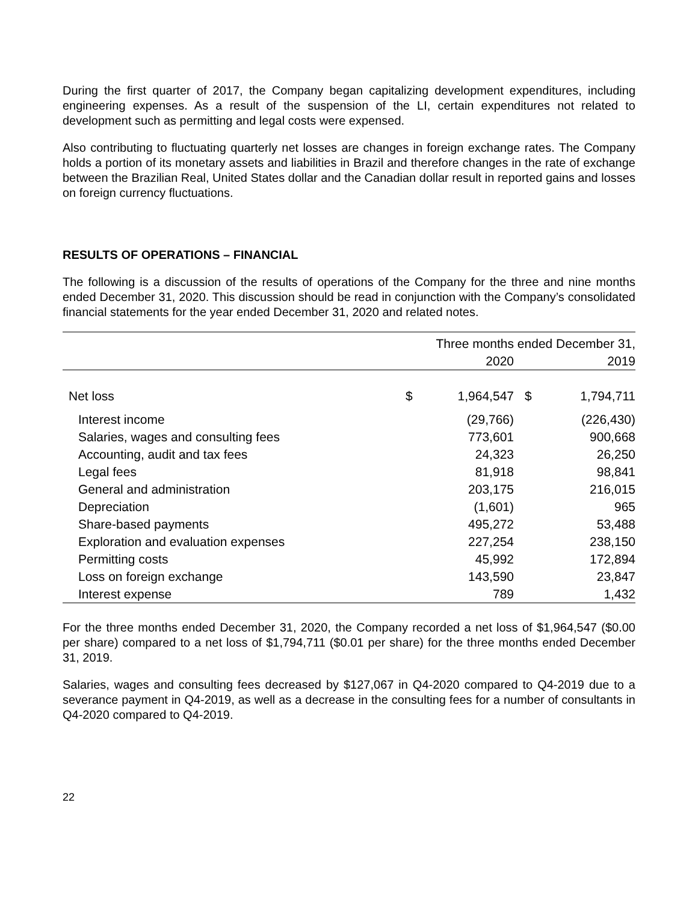During the first quarter of 2017, the Company began capitalizing development expenditures, including engineering expenses. As a result of the suspension of the LI, certain expenditures not related to development such as permitting and legal costs were expensed.
Also contributing to fluctuating quarterly net losses are changes in foreign exchange rates. The Company holds a portion of its monetary assets and liabilities in Brazil and therefore changes in the rate of exchange between the Brazilian Real, United States dollar and the Canadian dollar result in reported gains and losses on foreign currency fluctuations.
RESULTS OF OPERATIONS – FINANCIAL
The following is a discussion of the results of operations of the Company for the three and nine months ended December 31, 2020. This discussion should be read in conjunction with the Company’s consolidated financial statements for the year ended December 31, 2020 and related notes.
| | Three months ended December 31, | | | |
| --- | --- | --- | --- | --- |
| | | 2020 | | 2019 |
| Net loss | $ | 1,964,547 | $ | 1,794,711 |
| Interest income | | (29,766) | | (226,430) |
| Salaries, wages and consulting fees | | 773,601 | | 900,668 |
| Accounting, audit and tax fees | | 24,323 | | 26,250 |
| Legal fees | | 81,918 | | 98,841 |
| General and administration | | 203,175 | | 216,015 |
| Depreciation | | (1,601) | | 965 |
| Share-based payments | | 495,272 | | 53,488 |
| Exploration and evaluation expenses | | 227,254 | | 238,150 |
| Permitting costs | | 45,992 | | 172,894 |
| Loss on foreign exchange | | 143,590 | | 23,847 |
| Interest expense | | 789 | | 1,432 |
For the three months ended December 31, 2020, the Company recorded a net loss of $1,964,547 ($0.00 per share) compared to a net loss of $1,794,711 ($0.01 per share) for the three months ended December 31, 2019.
Salaries, wages and consulting fees decreased by $127,067 in Q4-2020 compared to Q4-2019 due to a severance payment in Q4-2019, as well as a decrease in the consulting fees for a number of consultants in Q4-2020 compared to Q4-2019.
22